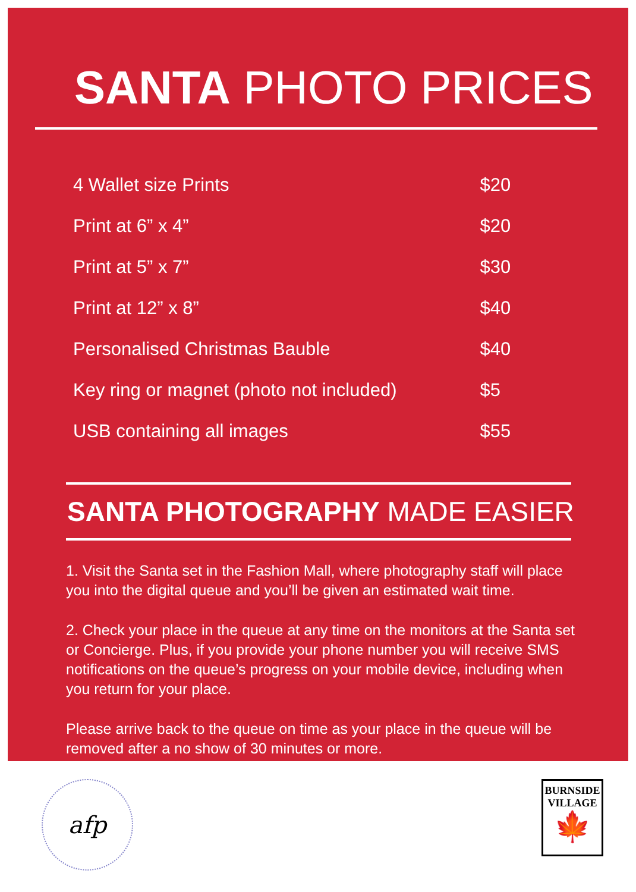SANTA PHOTO PRICES
| 4 Wallet size Prints | $20 |
| Print at 6” x 4” | $20 |
| Print at 5” x 7” | $30 |
| Print at 12” x 8” | $40 |
| Personalised Christmas Bauble | $40 |
| Key ring or magnet (photo not included) | $5 |
| USB containing all images | $55 |
SANTA PHOTOGRAPHY MADE EASIER
1. Visit the Santa set in the Fashion Mall, where photography staff will place you into the digital queue and you’ll be given an estimated wait time.
2. Check your place in the queue at any time on the monitors at the Santa set or Concierge. Plus, if you provide your phone number you will receive SMS notifications on the queue’s progress on your mobile device, including when you return for your place.
Please arrive back to the queue on time as your place in the queue will be removed after a no show of 30 minutes or more.
afp
BURNSIDE
VILLAGE
🍁